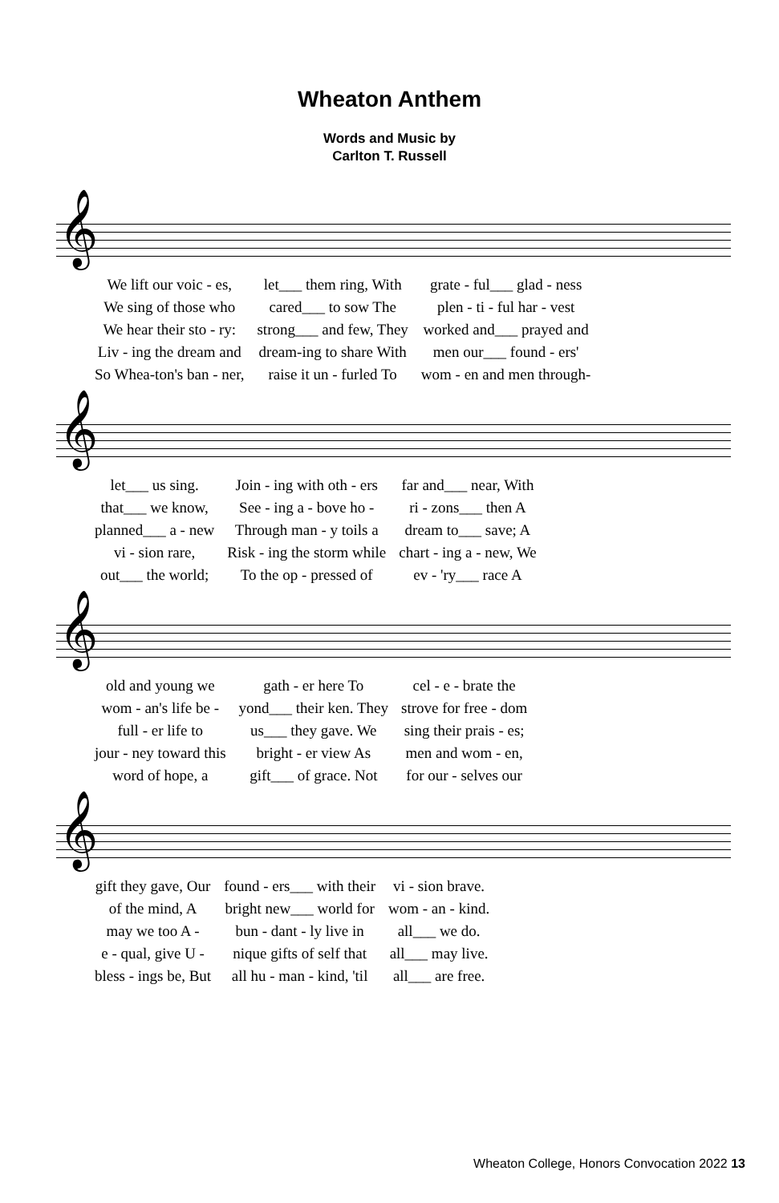Wheaton Anthem
Words and Music by
Carlton T. Russell
𝄞
| We lift our voic - es, | let___ them ring, With | grate - ful___ glad - ness |
| We sing of those who | cared___ to sow The | plen - ti - ful har - vest |
| We hear their sto - ry: | strong___ and few, They | worked and___ prayed and |
| Liv - ing the dream and | dream-ing to share With | men our___ found - ers' |
| So Whea-ton's ban - ner, | raise it un - furled To | wom - en and men through- |
𝄞
| let___ us sing. | Join - ing with oth - ers | far and___ near, With |
| that___ we know, | See - ing a - bove ho - | ri - zons___ then A |
| planned___ a - new | Through man - y toils a | dream to___ save; A |
| vi - sion rare, | Risk - ing the storm while | chart - ing a - new, We |
| out___ the world; | To the op - pressed of | ev - 'ry___ race A |
𝄞
| old and young we | gath - er here To | cel - e - brate the |
| wom - an's life be - | yond___ their ken. They | strove for free - dom |
| full - er life to | us___ they gave. We | sing their prais - es; |
| jour - ney toward this | bright - er view As | men and wom - en, |
| word of hope, a | gift___ of grace. Not | for our - selves our |
𝄞
| gift they gave, Our | found - ers___ with their | vi - sion brave. |
| of the mind, A | bright new___ world for | wom - an - kind. |
| may we too A - | bun - dant - ly live in | all___ we do. |
| e - qual, give U - | nique gifts of self that | all___ may live. |
| bless - ings be, But | all hu - man - kind, 'til | all___ are free. |
Wheaton College, Honors Convocation 2022 13